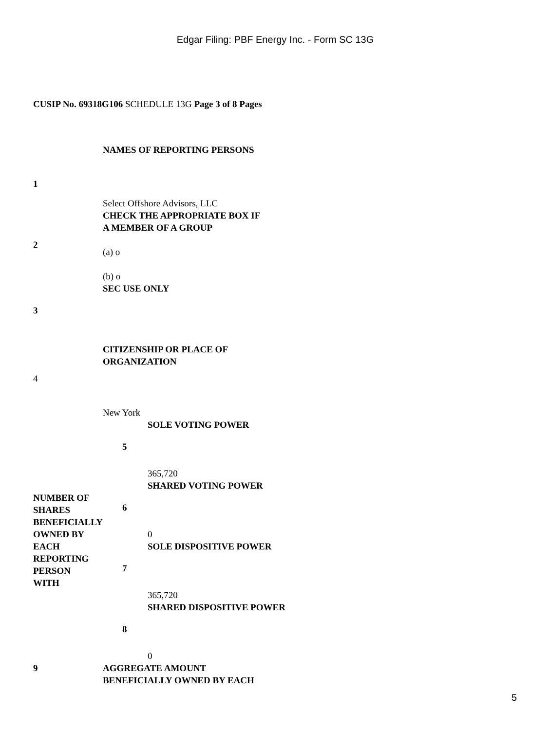Edgar Filing: PBF Energy Inc. - Form SC 13G
CUSIP No. 69318G106 SCHEDULE 13G Page 3 of 8 Pages
| 1 | NAMES OF REPORTING PERSONS Select Offshore Advisors, LLC | |
| 2 | CHECK THE APPROPRIATE BOX IF A MEMBER OF A GROUP (a) o (b) o | |
| 3 | SEC USE ONLY | |
| 4 | CITIZENSHIP OR PLACE OF ORGANIZATION New York | |
| NUMBER OF SHARES BENEFICIALLY OWNED BY EACH REPORTING PERSON WITH | 5 | SOLE VOTING POWER 365,720 |
| | 6 | SHARED VOTING POWER 0 |
| | 7 | SOLE DISPOSITIVE POWER 365,720 |
| | 8 | SHARED DISPOSITIVE POWER 0 |
| 9 | AGGREGATE AMOUNT BENEFICIALLY OWNED BY EACH | |
5